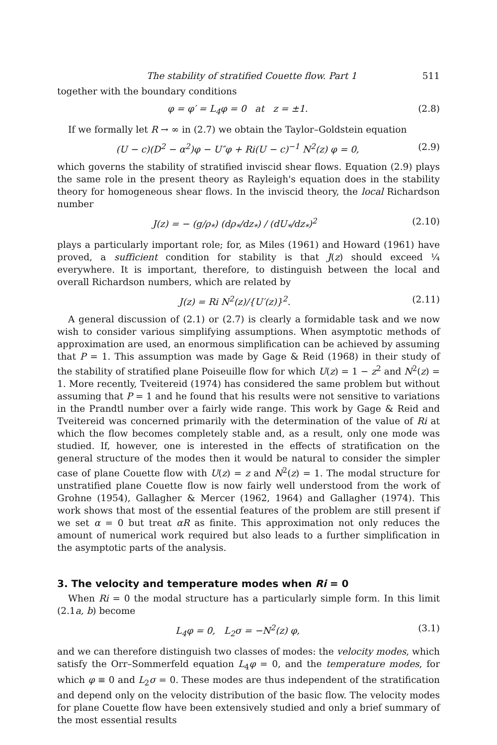The stability of stratified Couette flow. Part 1 511
together with the boundary conditions
φ = φ′ = L<sub>4</sub>φ = 0 at z = ±1. (2.8)
If we formally let R → ∞ in (2.7) we obtain the Taylor–Goldstein equation
(U − c)(D<sup>2</sup> − α<sup>2</sup>)φ − U″φ + Ri(U − c)<sup>−1</sup> N<sup>2</sup>(z) φ = 0, (2.9)
which governs the stability of stratified inviscid shear flows. Equation (2.9) plays the same role in the present theory as Rayleigh's equation does in the stability theory for homogeneous shear flows. In the inviscid theory, the local Richardson number
J(z) = − (g/ρ<sub>*</sub>) (dρ<sub>*</sub>/dz<sub>*</sub>) / (dU<sub>*</sub>/dz<sub>*</sub>)<sup>2</sup> (2.10)
plays a particularly important role; for, as Miles (1961) and Howard (1961) have proved, a sufficient condition for stability is that J(z) should exceed ¼ everywhere. It is important, therefore, to distinguish between the local and overall Richardson numbers, which are related by
J(z) = Ri N<sup>2</sup>(z)/{U′(z)}<sup>2</sup>. (2.11)
A general discussion of (2.1) or (2.7) is clearly a formidable task and we now wish to consider various simplifying assumptions. When asymptotic methods of approximation are used, an enormous simplification can be achieved by assuming that P = 1. This assumption was made by Gage & Reid (1968) in their study of the stability of stratified plane Poiseuille flow for which U(z) = 1 − z<sup>2</sup> and N<sup>2</sup>(z) = 1. More recently, Tveitereid (1974) has considered the same problem but without assuming that P = 1 and he found that his results were not sensitive to variations in the Prandtl number over a fairly wide range. This work by Gage & Reid and Tveitereid was concerned primarily with the determination of the value of Ri at which the flow becomes completely stable and, as a result, only one mode was studied. If, however, one is interested in the effects of stratification on the general structure of the modes then it would be natural to consider the simpler case of plane Couette flow with U(z) = z and N<sup>2</sup>(z) = 1. The modal structure for unstratified plane Couette flow is now fairly well understood from the work of Grohne (1954), Gallagher & Mercer (1962, 1964) and Gallagher (1974). This work shows that most of the essential features of the problem are still present if we set α = 0 but treat αR as finite. This approximation not only reduces the amount of numerical work required but also leads to a further simplification in the asymptotic parts of the analysis.
3. The velocity and temperature modes when Ri = 0
When Ri = 0 the modal structure has a particularly simple form. In this limit (2.1a, b) become
L<sub>4</sub>φ = 0, L<sub>2</sub>σ = −N<sup>2</sup>(z) φ, (3.1)
and we can therefore distinguish two classes of modes: the velocity modes, which satisfy the Orr–Sommerfeld equation L<sub>4</sub>φ = 0, and the temperature modes, for which φ ≡ 0 and L<sub>2</sub>σ = 0. These modes are thus independent of the stratification and depend only on the velocity distribution of the basic flow. The velocity modes for plane Couette flow have been extensively studied and only a brief summary of the most essential results